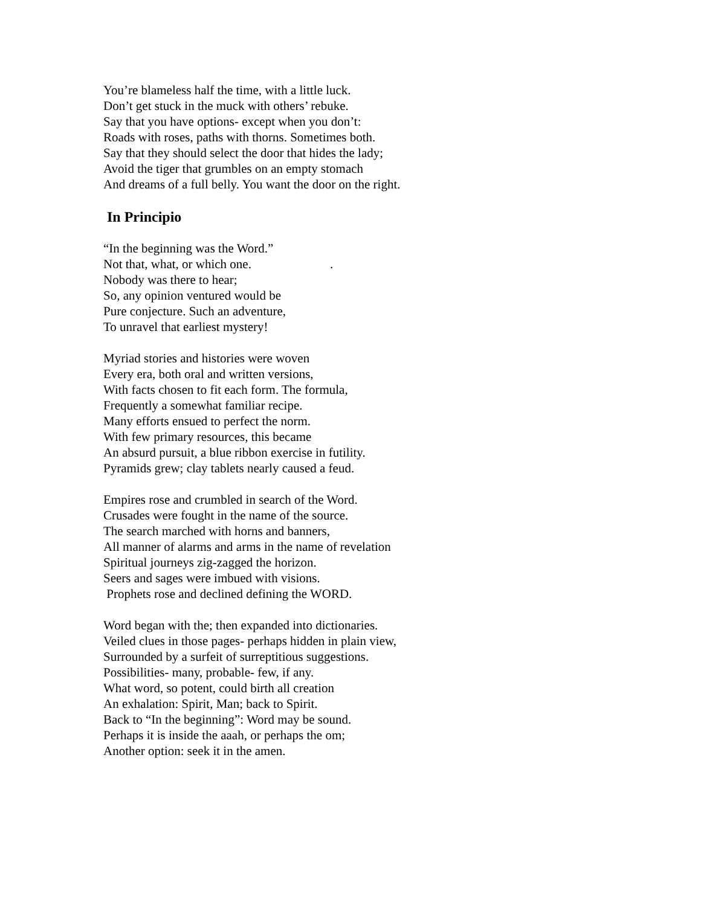You’re blameless half the time, with a little luck.
Don’t get stuck in the muck with others’ rebuke.
Say that you have options- except when you don’t:
Roads with roses, paths with thorns. Sometimes both.
Say that they should select the door that hides the lady;
Avoid the tiger that grumbles on an empty stomach
And dreams of a full belly. You want the door on the right.
In Principio
“In the beginning was the Word.”
Not that, what, or which one..
Nobody was there to hear;
So, any opinion ventured would be
Pure conjecture. Such an adventure,
To unravel that earliest mystery!
Myriad stories and histories were woven
Every era, both oral and written versions,
With facts chosen to fit each form. The formula,
Frequently a somewhat familiar recipe.
Many efforts ensued to perfect the norm.
With few primary resources, this became
An absurd pursuit, a blue ribbon exercise in futility.
Pyramids grew; clay tablets nearly caused a feud.
Empires rose and crumbled in search of the Word.
Crusades were fought in the name of the source.
The search marched with horns and banners,
All manner of alarms and arms in the name of revelation
Spiritual journeys zig-zagged the horizon.
Seers and sages were imbued with visions.
Prophets rose and declined defining the WORD.
Word began with the; then expanded into dictionaries.
Veiled clues in those pages- perhaps hidden in plain view,
Surrounded by a surfeit of surreptitious suggestions.
Possibilities- many, probable- few, if any.
What word, so potent, could birth all creation
An exhalation: Spirit, Man; back to Spirit.
Back to “In the beginning”: Word may be sound.
Perhaps it is inside the aaah, or perhaps the om;
Another option: seek it in the amen.